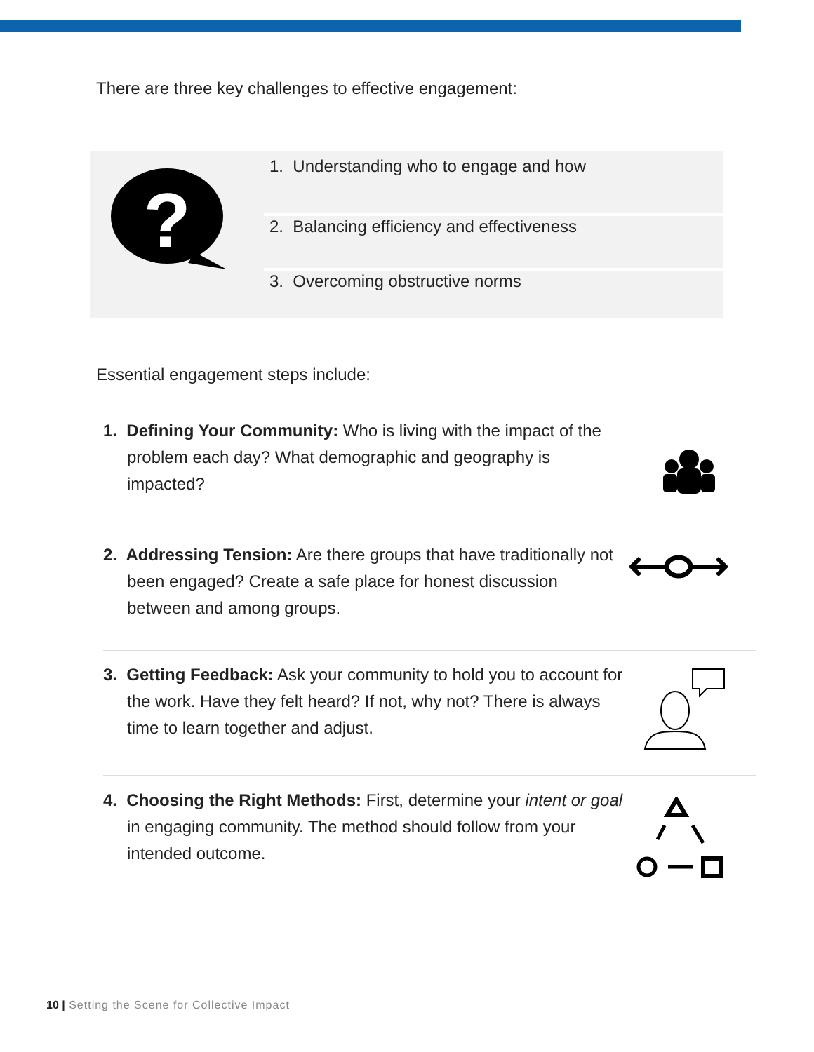There are three key challenges to effective engagement:
?
1. Understanding who to engage and how
2. Balancing efficiency and effectiveness
3. Overcoming obstructive norms
Essential engagement steps include:
1. Defining Your Community: Who is living with the impact of the problem each day? What demographic and geography is impacted?
2. Addressing Tension: Are there groups that have traditionally not been engaged? Create a safe place for honest discussion between and among groups.
3. Getting Feedback: Ask your community to hold you to account for the work. Have they felt heard? If not, why not? There is always time to learn together and adjust.
4. Choosing the Right Methods: First, determine your intent or goal in engaging community. The method should follow from your intended outcome.
10 | Setting the Scene for Collective Impact